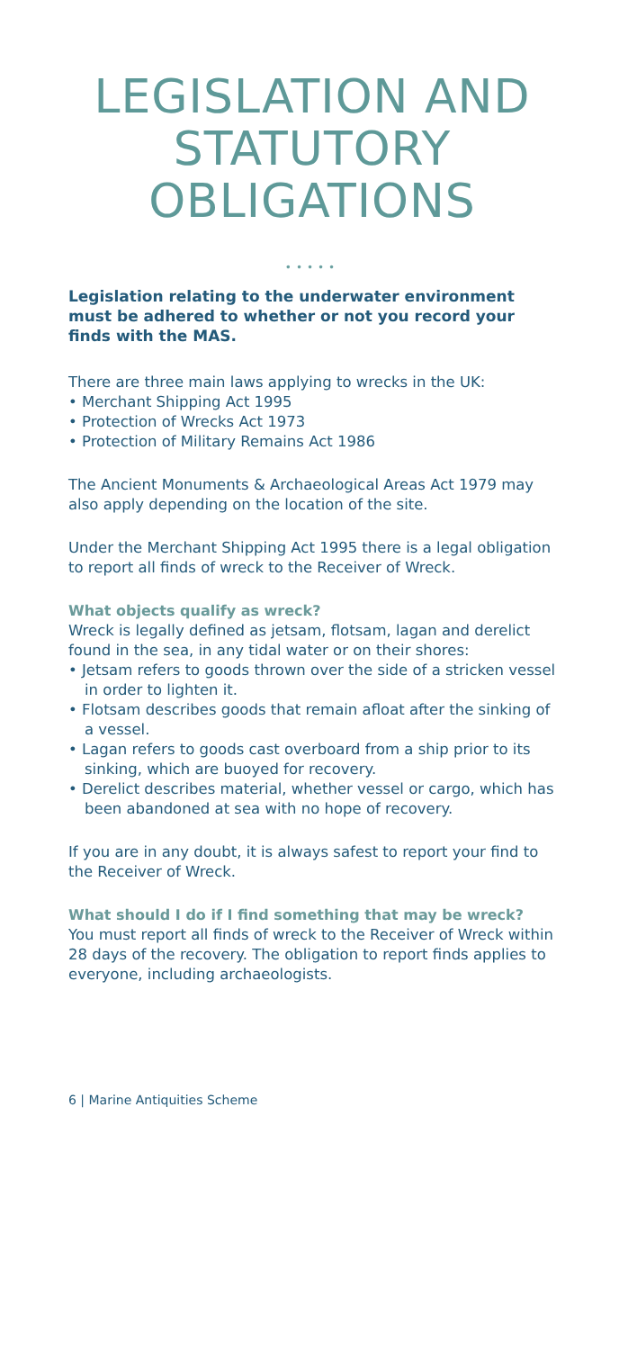LEGISLATION AND STATUTORY OBLIGATIONS
•••••
Legislation relating to the underwater environment must be adhered to whether or not you record your finds with the MAS.
There are three main laws applying to wrecks in the UK:
• Merchant Shipping Act 1995
• Protection of Wrecks Act 1973
• Protection of Military Remains Act 1986
The Ancient Monuments & Archaeological Areas Act 1979 may also apply depending on the location of the site.
Under the Merchant Shipping Act 1995 there is a legal obligation to report all finds of wreck to the Receiver of Wreck.
What objects qualify as wreck?
Wreck is legally defined as jetsam, flotsam, lagan and derelict found in the sea, in any tidal water or on their shores:
• Jetsam refers to goods thrown over the side of a stricken vessel in order to lighten it.
• Flotsam describes goods that remain afloat after the sinking of a vessel.
• Lagan refers to goods cast overboard from a ship prior to its sinking, which are buoyed for recovery.
• Derelict describes material, whether vessel or cargo, which has been abandoned at sea with no hope of recovery.
If you are in any doubt, it is always safest to report your find to the Receiver of Wreck.
What should I do if I find something that may be wreck?
You must report all finds of wreck to the Receiver of Wreck within 28 days of the recovery. The obligation to report finds applies to everyone, including archaeologists.
6 | Marine Antiquities Scheme